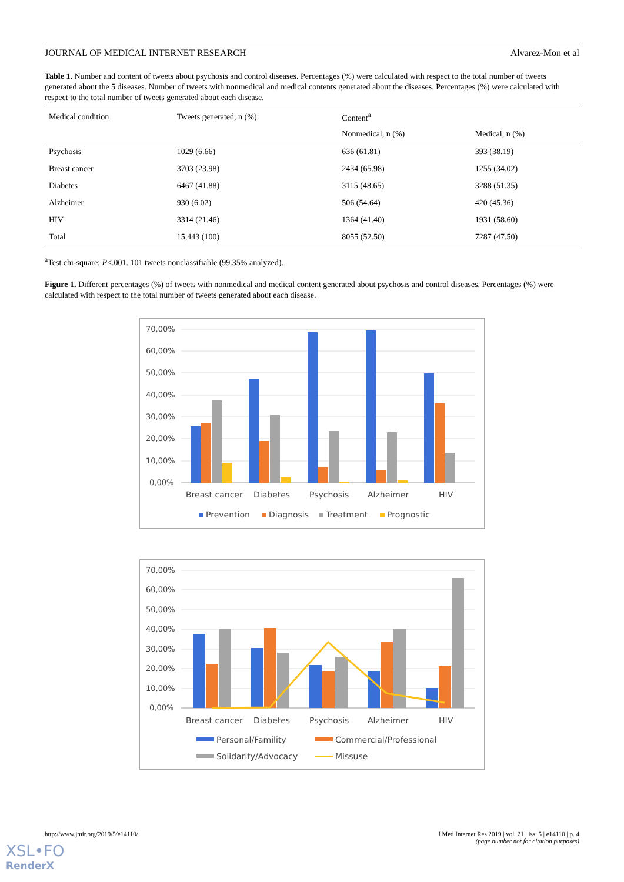JOURNAL OF MEDICAL INTERNET RESEARCH Alvarez-Mon et al
Table 1. Number and content of tweets about psychosis and control diseases. Percentages (%) were calculated with respect to the total number of tweets generated about the 5 diseases. Number of tweets with nonmedical and medical contents generated about the diseases. Percentages (%) were calculated with respect to the total number of tweets generated about each disease.
| Medical condition | Tweets generated, n (%) | Content<sup>a</sup> | |
| --- | --- | --- | --- |
| | | Nonmedical, n (%) | Medical, n (%) |
| Psychosis | 1029 (6.66) | 636 (61.81) | 393 (38.19) |
| Breast cancer | 3703 (23.98) | 2434 (65.98) | 1255 (34.02) |
| Diabetes | 6467 (41.88) | 3115 (48.65) | 3288 (51.35) |
| Alzheimer | 930 (6.02) | 506 (54.64) | 420 (45.36) |
| HIV | 3314 (21.46) | 1364 (41.40) | 1931 (58.60) |
| Total | 15,443 (100) | 8055 (52.50) | 7287 (47.50) |
<sup>a</sup> Test chi-square; P<.001. 101 tweets nonclassifiable (99.35% analyzed).
Figure 1. Different percentages (%) of tweets with nonmedical and medical content generated about psychosis and control diseases. Percentages (%) were calculated with respect to the total number of tweets generated about each disease.
70,00%
60,00%
50,00%
40,00%
30,00%
20,00%
10,00%
0,00%
Breast cancer
Diabetes
Psychosis
Alzheimer
HIV
Prevention
Diagnosis
Treatment
Prognostic
70,00%
60,00%
50,00%
40,00%
30,00%
20,00%
10,00%
0,00%
Breast cancer
Diabetes
Psychosis
Alzheimer
HIV
Personal/Famility
Commercial/Professional
Solidarity/Advocacy
Missuse
http://www.jmir.org/2019/5/e14110/ J Med Internet Res 2019 | vol. 21 | iss. 5 | e14110 | p. 4
(page number not for citation purposes)
XSL•FO
RenderX